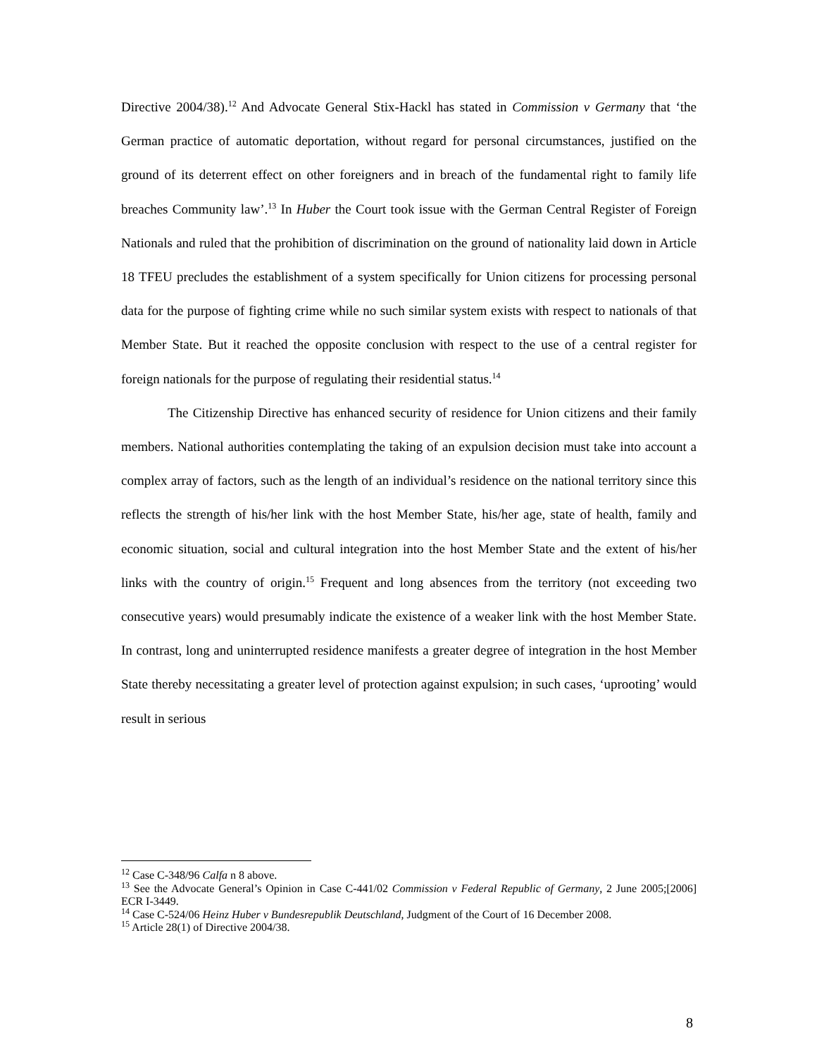Directive 2004/38).<sup>12</sup> And Advocate General Stix-Hackl has stated in Commission v Germany that ‘the German practice of automatic deportation, without regard for personal circumstances, justified on the ground of its deterrent effect on other foreigners and in breach of the fundamental right to family life breaches Community law’.<sup>13</sup> In Huber the Court took issue with the German Central Register of Foreign Nationals and ruled that the prohibition of discrimination on the ground of nationality laid down in Article 18 TFEU precludes the establishment of a system specifically for Union citizens for processing personal data for the purpose of fighting crime while no such similar system exists with respect to nationals of that Member State. But it reached the opposite conclusion with respect to the use of a central register for foreign nationals for the purpose of regulating their residential status.<sup>14</sup>
The Citizenship Directive has enhanced security of residence for Union citizens and their family members. National authorities contemplating the taking of an expulsion decision must take into account a complex array of factors, such as the length of an individual’s residence on the national territory since this reflects the strength of his/her link with the host Member State, his/her age, state of health, family and economic situation, social and cultural integration into the host Member State and the extent of his/her links with the country of origin.<sup>15</sup> Frequent and long absences from the territory (not exceeding two consecutive years) would presumably indicate the existence of a weaker link with the host Member State. In contrast, long and uninterrupted residence manifests a greater degree of integration in the host Member State thereby necessitating a greater level of protection against expulsion; in such cases, ‘uprooting’ would result in serious
<sup>12</sup> Case C-348/96 Calfa n 8 above.
<sup>13</sup> See the Advocate General’s Opinion in Case C-441/02 Commission v Federal Republic of Germany, 2 June 2005;[2006] ECR I-3449.
<sup>14</sup> Case C-524/06 Heinz Huber v Bundesrepublik Deutschland, Judgment of the Court of 16 December 2008.
<sup>15</sup> Article 28(1) of Directive 2004/38.
8